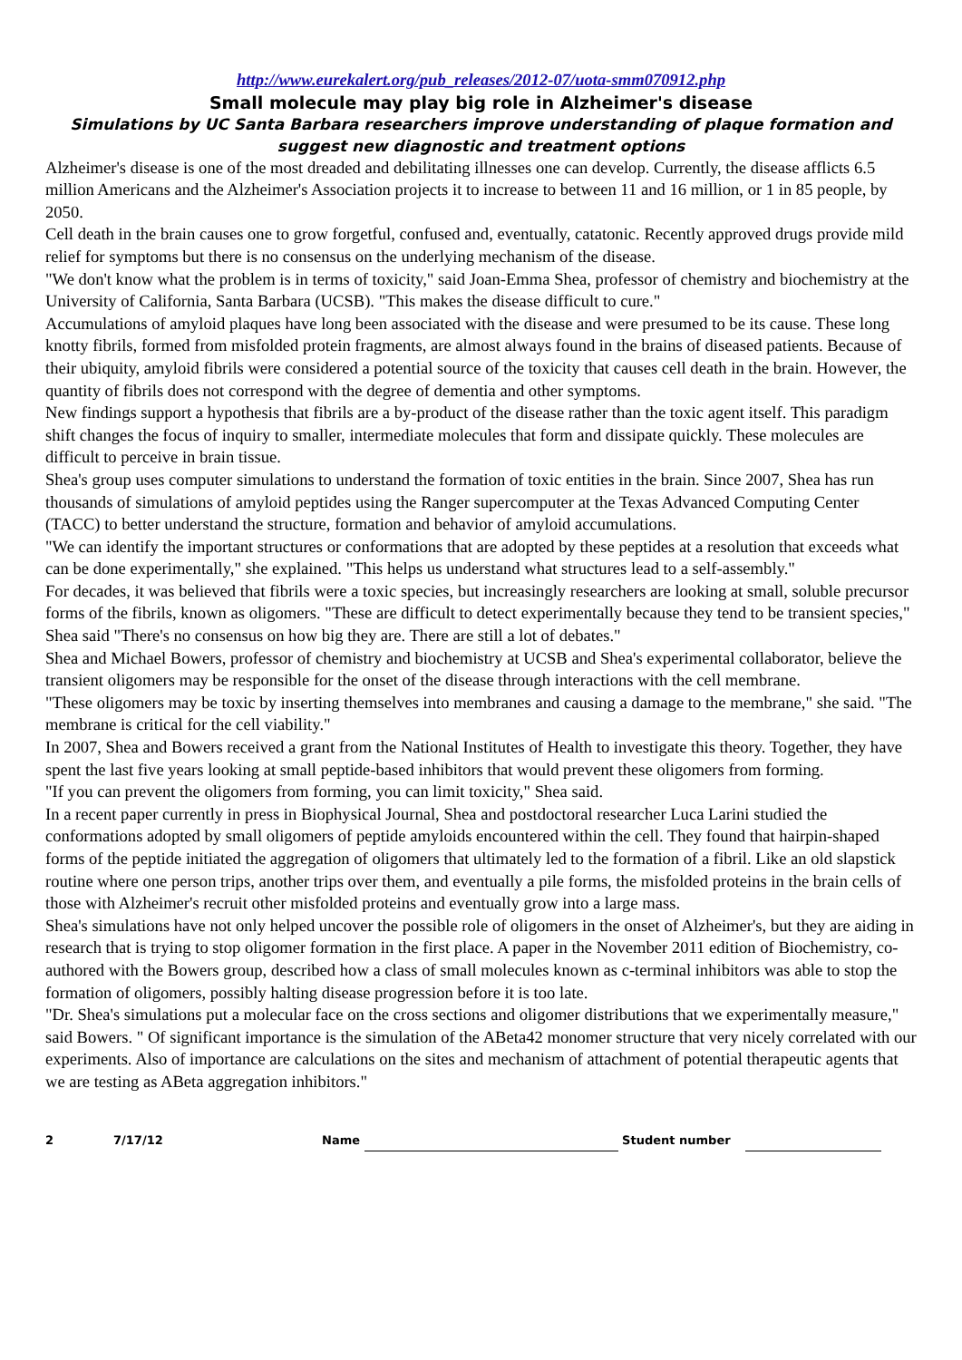http://www.eurekalert.org/pub_releases/2012-07/uota-smm070912.php
Small molecule may play big role in Alzheimer's disease
Simulations by UC Santa Barbara researchers improve understanding of plaque formation and suggest new diagnostic and treatment options
Alzheimer's disease is one of the most dreaded and debilitating illnesses one can develop. Currently, the disease afflicts 6.5 million Americans and the Alzheimer's Association projects it to increase to between 11 and 16 million, or 1 in 85 people, by 2050.
Cell death in the brain causes one to grow forgetful, confused and, eventually, catatonic. Recently approved drugs provide mild relief for symptoms but there is no consensus on the underlying mechanism of the disease.
"We don't know what the problem is in terms of toxicity," said Joan-Emma Shea, professor of chemistry and biochemistry at the University of California, Santa Barbara (UCSB). "This makes the disease difficult to cure."
Accumulations of amyloid plaques have long been associated with the disease and were presumed to be its cause. These long knotty fibrils, formed from misfolded protein fragments, are almost always found in the brains of diseased patients. Because of their ubiquity, amyloid fibrils were considered a potential source of the toxicity that causes cell death in the brain. However, the quantity of fibrils does not correspond with the degree of dementia and other symptoms.
New findings support a hypothesis that fibrils are a by-product of the disease rather than the toxic agent itself. This paradigm shift changes the focus of inquiry to smaller, intermediate molecules that form and dissipate quickly. These molecules are difficult to perceive in brain tissue.
Shea's group uses computer simulations to understand the formation of toxic entities in the brain. Since 2007, Shea has run thousands of simulations of amyloid peptides using the Ranger supercomputer at the Texas Advanced Computing Center (TACC) to better understand the structure, formation and behavior of amyloid accumulations.
"We can identify the important structures or conformations that are adopted by these peptides at a resolution that exceeds what can be done experimentally," she explained. "This helps us understand what structures lead to a self-assembly."
For decades, it was believed that fibrils were a toxic species, but increasingly researchers are looking at small, soluble precursor forms of the fibrils, known as oligomers. "These are difficult to detect experimentally because they tend to be transient species," Shea said "There's no consensus on how big they are. There are still a lot of debates."
Shea and Michael Bowers, professor of chemistry and biochemistry at UCSB and Shea's experimental collaborator, believe the transient oligomers may be responsible for the onset of the disease through interactions with the cell membrane.
"These oligomers may be toxic by inserting themselves into membranes and causing a damage to the membrane," she said. "The membrane is critical for the cell viability."
In 2007, Shea and Bowers received a grant from the National Institutes of Health to investigate this theory. Together, they have spent the last five years looking at small peptide-based inhibitors that would prevent these oligomers from forming.
"If you can prevent the oligomers from forming, you can limit toxicity," Shea said.
In a recent paper currently in press in Biophysical Journal, Shea and postdoctoral researcher Luca Larini studied the conformations adopted by small oligomers of peptide amyloids encountered within the cell. They found that hairpin-shaped forms of the peptide initiated the aggregation of oligomers that ultimately led to the formation of a fibril. Like an old slapstick routine where one person trips, another trips over them, and eventually a pile forms, the misfolded proteins in the brain cells of those with Alzheimer's recruit other misfolded proteins and eventually grow into a large mass.
Shea's simulations have not only helped uncover the possible role of oligomers in the onset of Alzheimer's, but they are aiding in research that is trying to stop oligomer formation in the first place. A paper in the November 2011 edition of Biochemistry, co-authored with the Bowers group, described how a class of small molecules known as c-terminal inhibitors was able to stop the formation of oligomers, possibly halting disease progression before it is too late.
"Dr. Shea's simulations put a molecular face on the cross sections and oligomer distributions that we experimentally measure," said Bowers. " Of significant importance is the simulation of the ABeta42 monomer structure that very nicely correlated with our experiments. Also of importance are calculations on the sites and mechanism of attachment of potential therapeutic agents that we are testing as ABeta aggregation inhibitors."
2 7/17/12 Name Student number